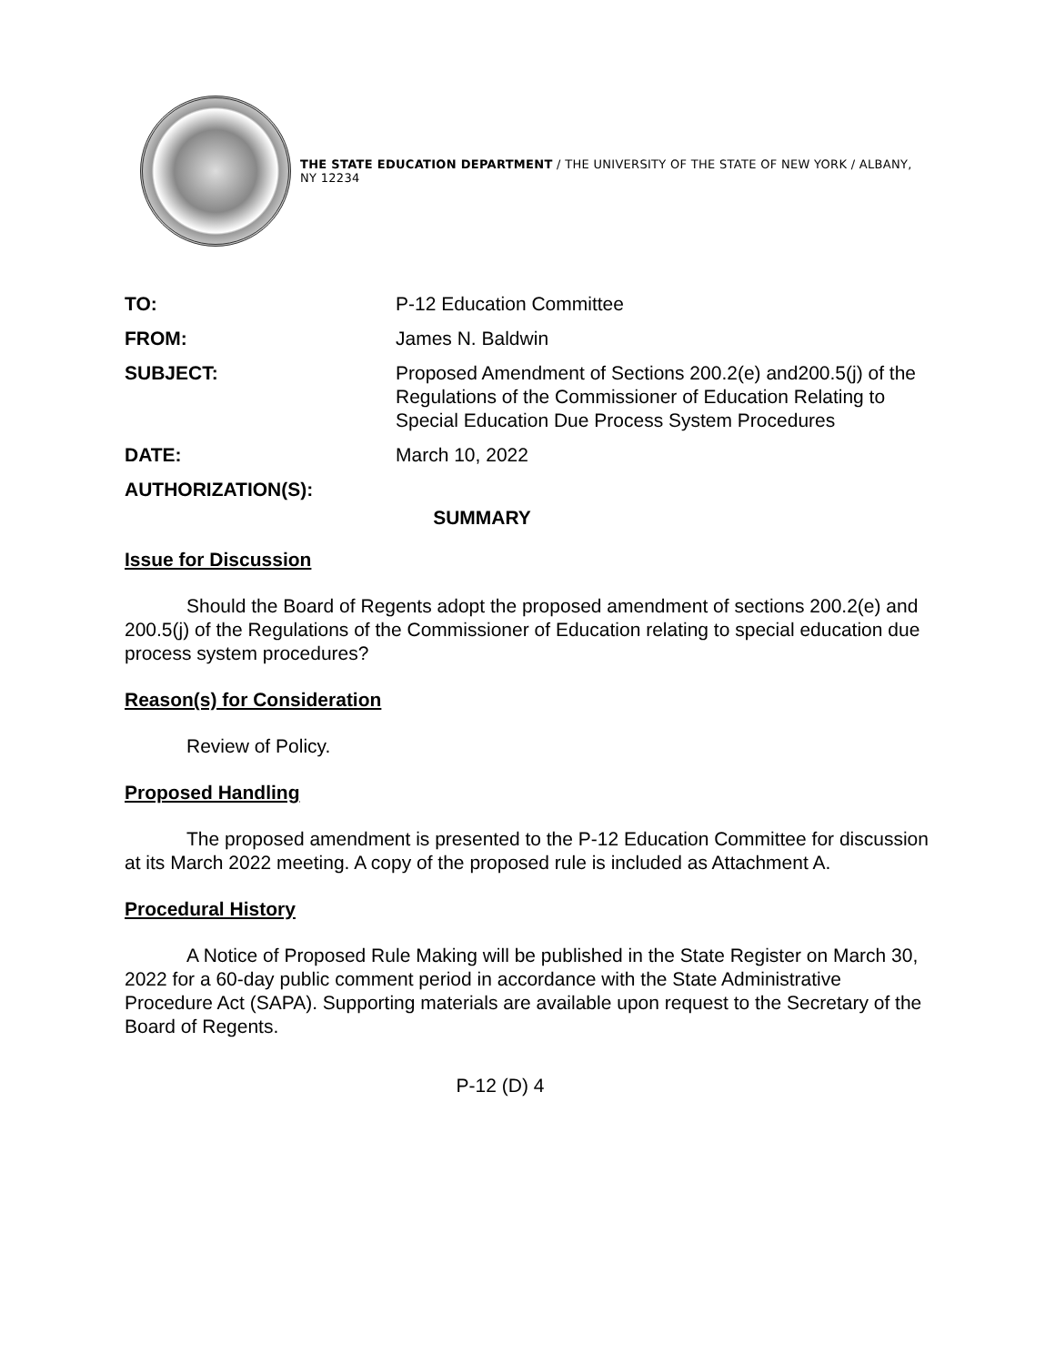THE STATE EDUCATION DEPARTMENT / THE UNIVERSITY OF THE STATE OF NEW YORK / ALBANY, NY 12234
| TO: | P-12 Education Committee |
| FROM: | James N. Baldwin |
| SUBJECT: | Proposed Amendment of Sections 200.2(e) and200.5(j) of the Regulations of the Commissioner of Education Relating to Special Education Due Process System Procedures |
| DATE: | March 10, 2022 |
| AUTHORIZATION(S): | |
SUMMARY
Issue for Discussion
Should the Board of Regents adopt the proposed amendment of sections 200.2(e) and 200.5(j) of the Regulations of the Commissioner of Education relating to special education due process system procedures?
Reason(s) for Consideration
Review of Policy.
Proposed Handling
The proposed amendment is presented to the P-12 Education Committee for discussion at its March 2022 meeting. A copy of the proposed rule is included as Attachment A.
Procedural History
A Notice of Proposed Rule Making will be published in the State Register on March 30, 2022 for a 60-day public comment period in accordance with the State Administrative Procedure Act (SAPA). Supporting materials are available upon request to the Secretary of the Board of Regents.
P-12 (D) 4